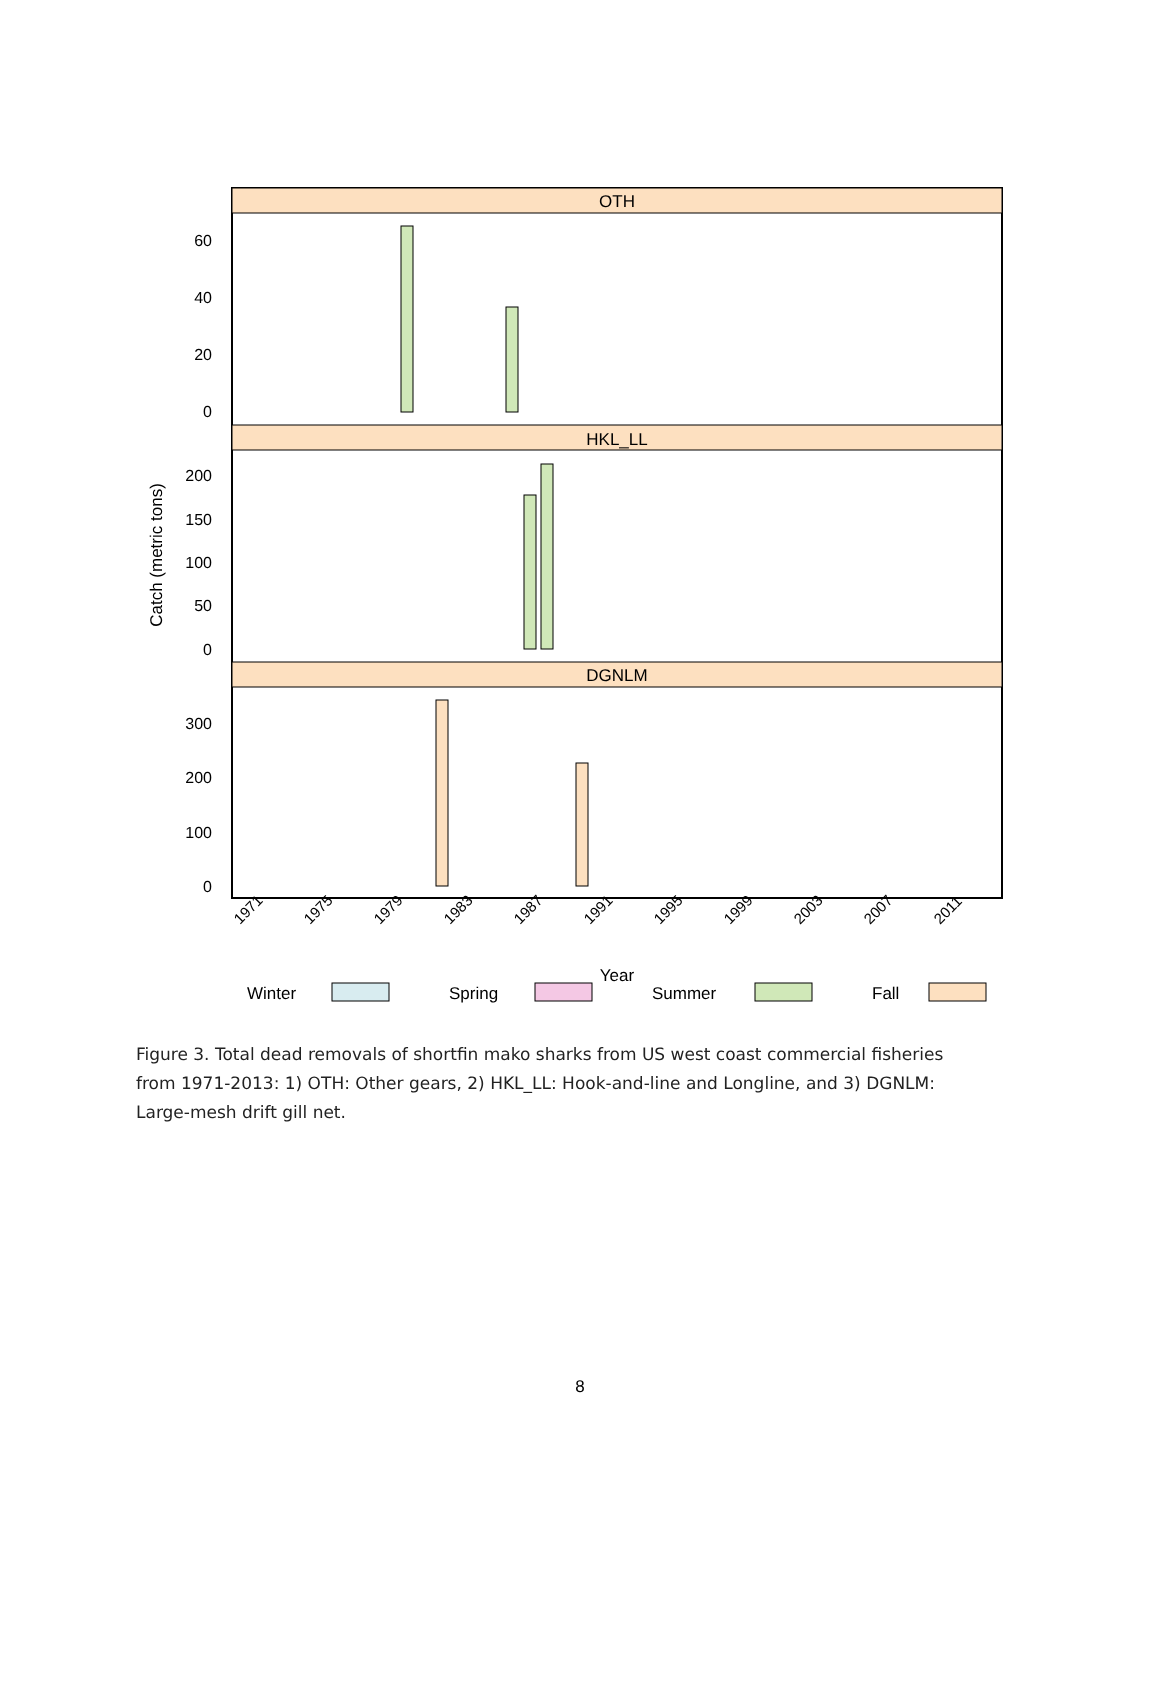OTH
HKL_LL
DGNLM
60
40
20
0
200
150
100
50
0
300
200
100
0
Catch (metric tons)
1971
1975
1979
1983
1987
1991
1995
1999
2003
2007
2011
Year
Winter
Spring
Summer
Fall
Figure 3. Total dead removals of shortfin mako sharks from US west coast commercial fisheries from 1971-2013: 1) OTH: Other gears, 2) HKL_LL: Hook-and-line and Longline, and 3) DGNLM: Large-mesh drift gill net.
8